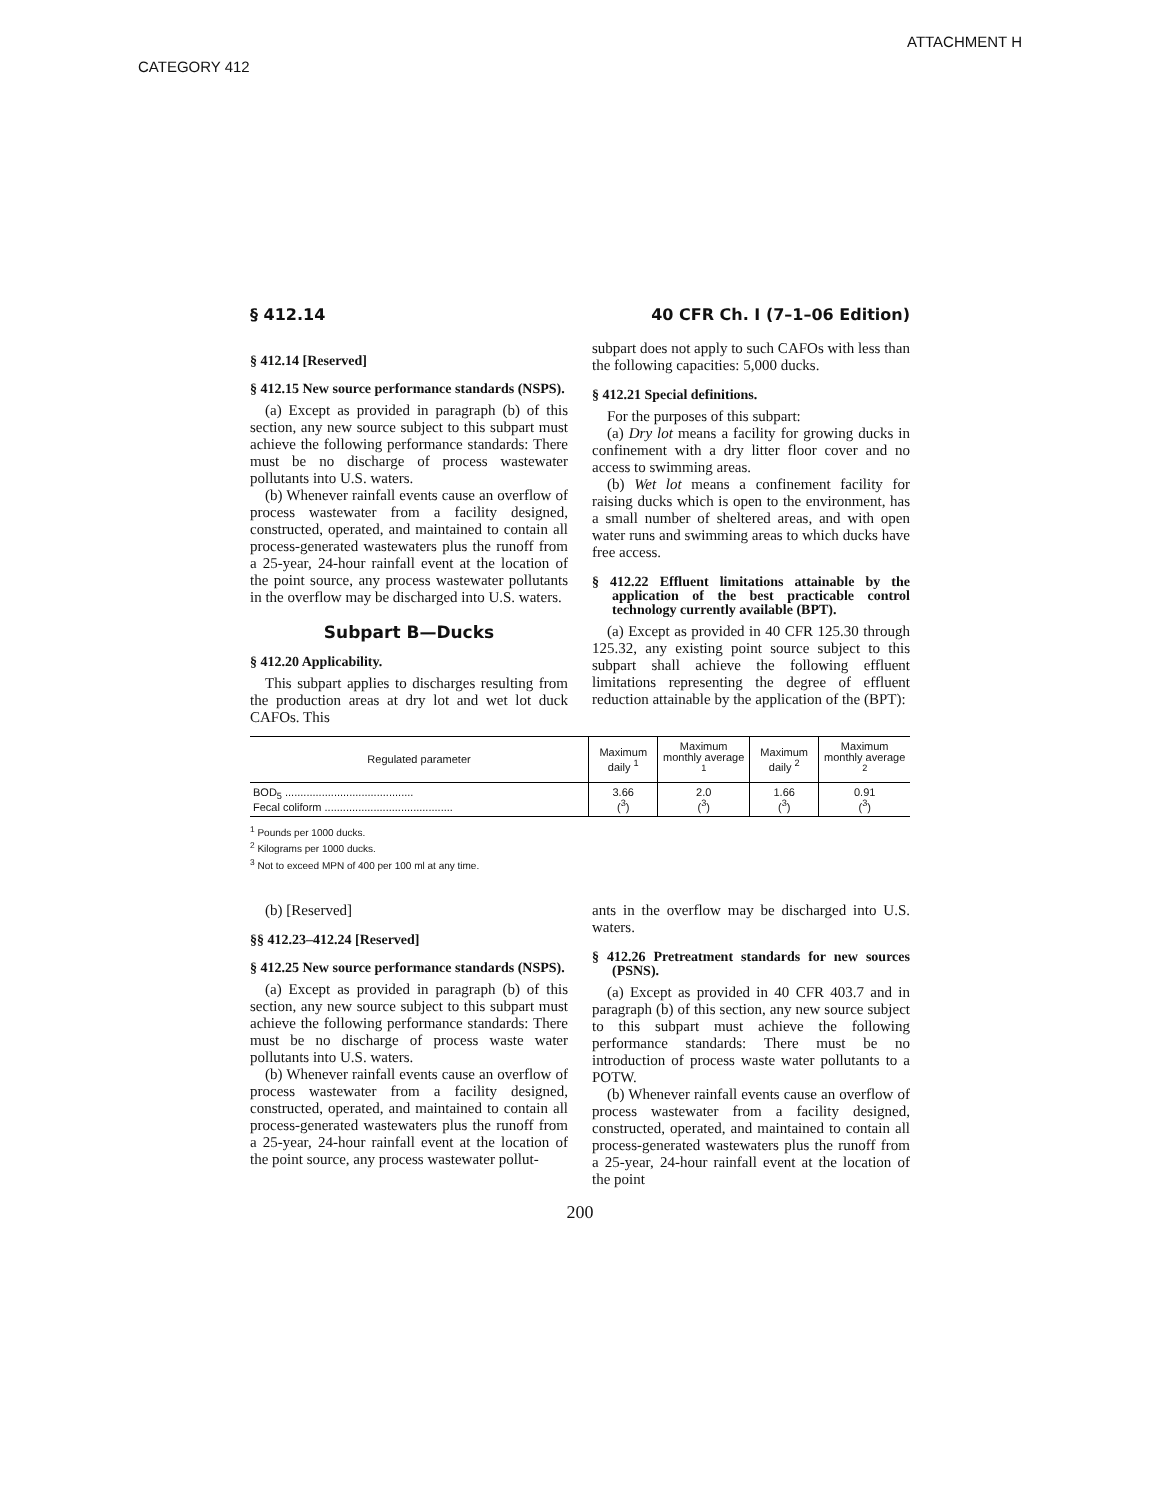ATTACHMENT H
CATEGORY 412
§ 412.14 40 CFR Ch. I (7–1–06 Edition)
§ 412.14 [Reserved]
§ 412.15 New source performance standards (NSPS).
(a) Except as provided in paragraph (b) of this section, any new source subject to this subpart must achieve the following performance standards: There must be no discharge of process wastewater pollutants into U.S. waters.
(b) Whenever rainfall events cause an overflow of process wastewater from a facility designed, constructed, operated, and maintained to contain all process-generated wastewaters plus the runoff from a 25-year, 24-hour rainfall event at the location of the point source, any process wastewater pollutants in the overflow may be discharged into U.S. waters.
Subpart B—Ducks
§ 412.20 Applicability.
This subpart applies to discharges resulting from the production areas at dry lot and wet lot duck CAFOs. This
subpart does not apply to such CAFOs with less than the following capacities: 5,000 ducks.
§ 412.21 Special definitions.
For the purposes of this subpart:
(a) Dry lot means a facility for growing ducks in confinement with a dry litter floor cover and no access to swimming areas.
(b) Wet lot means a confinement facility for raising ducks which is open to the environment, has a small number of sheltered areas, and with open water runs and swimming areas to which ducks have free access.
§ 412.22 Effluent limitations attainable by the application of the best practicable control technology currently available (BPT).
(a) Except as provided in 40 CFR 125.30 through 125.32, any existing point source subject to this subpart shall achieve the following effluent limitations representing the degree of effluent reduction attainable by the application of the (BPT):
| Regulated parameter | Maximum daily <sup>1</sup> | Maximum monthly average <sup>1</sup> | Maximum daily <sup>2</sup> | Maximum monthly average <sup>2</sup> |
| --- | --- | --- | --- | --- |
| BOD<sub>5</sub> .......................................... Fecal coliform .......................................... | 3.66 (<sup>3</sup>) | 2.0 (<sup>3</sup>) | 1.66 (<sup>3</sup>) | 0.91 (<sup>3</sup>) |
<sup>1</sup> Pounds per 1000 ducks.
<sup>2</sup> Kilograms per 1000 ducks.
<sup>3</sup> Not to exceed MPN of 400 per 100 ml at any time.
(b) [Reserved]
§§ 412.23–412.24 [Reserved]
§ 412.25 New source performance standards (NSPS).
(a) Except as provided in paragraph (b) of this section, any new source subject to this subpart must achieve the following performance standards: There must be no discharge of process waste water pollutants into U.S. waters.
(b) Whenever rainfall events cause an overflow of process wastewater from a facility designed, constructed, operated, and maintained to contain all process-generated wastewaters plus the runoff from a 25-year, 24-hour rainfall event at the location of the point source, any process wastewater pollut-
ants in the overflow may be discharged into U.S. waters.
§ 412.26 Pretreatment standards for new sources (PSNS).
(a) Except as provided in 40 CFR 403.7 and in paragraph (b) of this section, any new source subject to this subpart must achieve the following performance standards: There must be no introduction of process waste water pollutants to a POTW.
(b) Whenever rainfall events cause an overflow of process wastewater from a facility designed, constructed, operated, and maintained to contain all process-generated wastewaters plus the runoff from a 25-year, 24-hour rainfall event at the location of the point
200